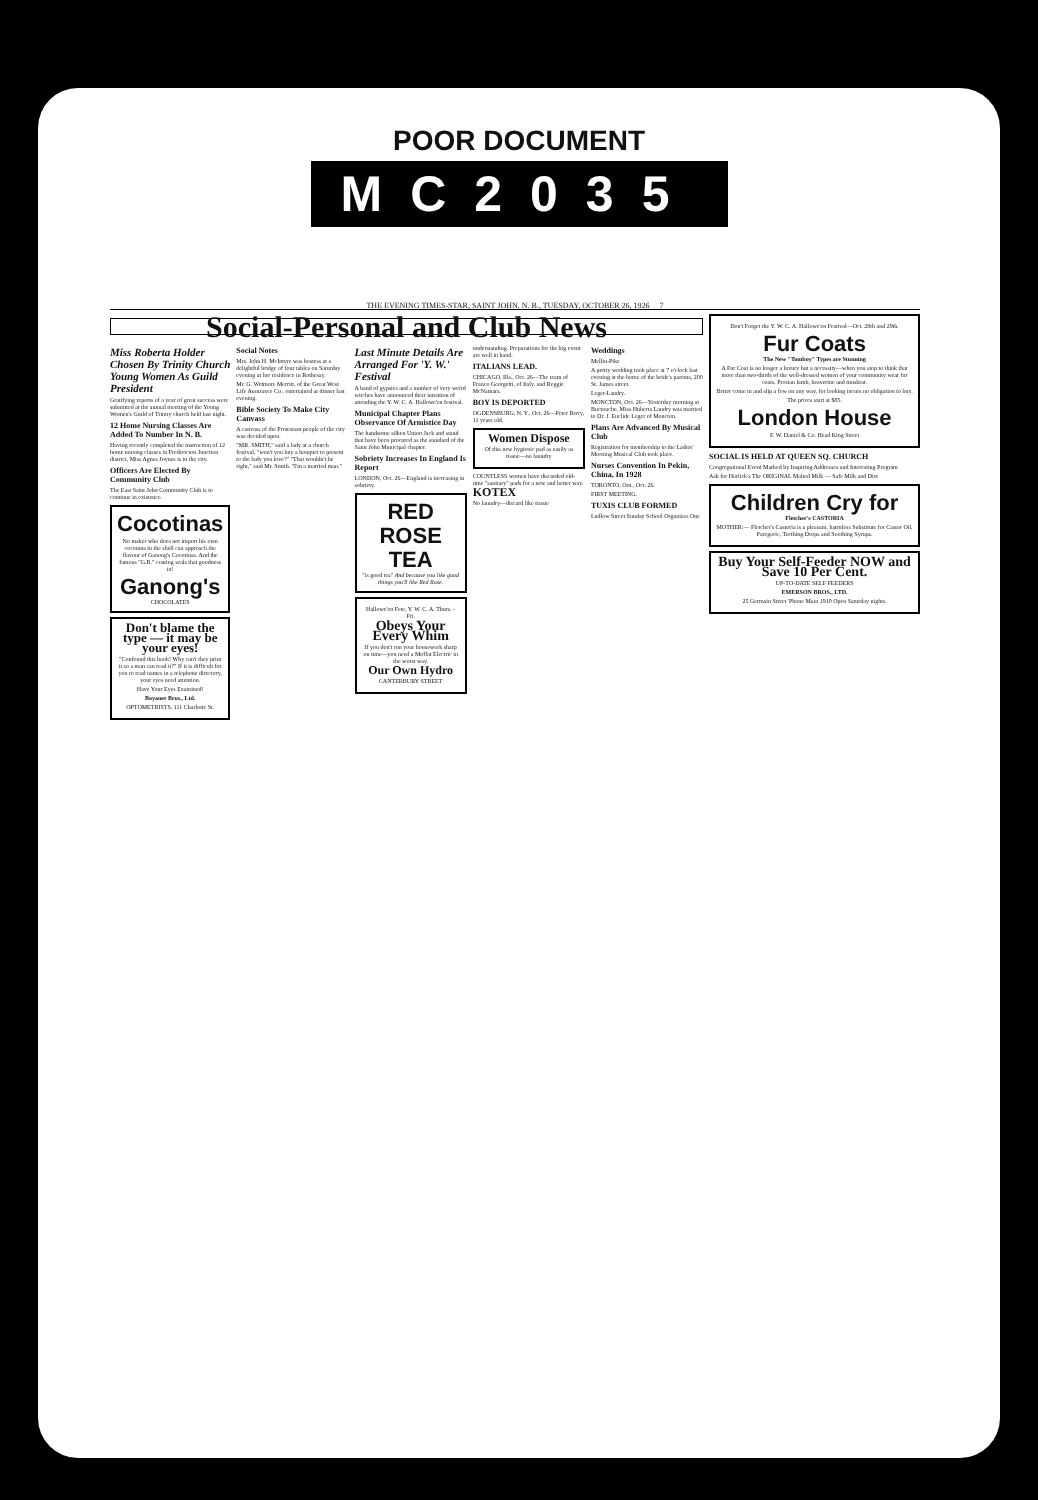POOR DOCUMENT
MC2035
THE EVENING TIMES-STAR, SAINT JOHN, N. B., TUESDAY, OCTOBER 26, 1926 7
Social-Personal and Club News
Miss Roberta Holder Chosen By Trinity Church Young Women As Guild President
Gratifying reports of a year of great success were submitted at the annual meeting of the Young Women's Guild of Trinity church held last night.
12 Home Nursing Classes Are Added To Number In N. B.
Having recently completed the instruction of 12 home nursing classes in Fredericton Junction district, Miss Agnes Joynes is in the city.
Officers Are Elected By Community Club
The East Saint John Community Club is to continue in existence.
Cocotinas
No maker who does not import his own coconuts in the shell can approach the flavour of Ganong's Cocotinas. And the famous "G.B." coating seals that goodness in!
Ganong's
CHOCOLATES
Don't blame the type — it may be your eyes!
"Confound this book! Why can't they print it so a man can read it?" If it is difficult for you to read names in a telephone directory, your eyes need attention.
Have Your Eyes Examined!
Boyaner Bros., Ltd.
OPTOMETRISTS, 111 Charlotte St.
Social Notes
Mrs. John H. McIntyre was hostess at a delightful bridge of four tables on Saturday evening at her residence in Rothesay.
Mr. G. Wetmore Merritt, of the Great West Life Assurance Co., entertained at dinner last evening.
Bible Society To Make City Canvass
A canvass of the Protestant people of the city was decided upon.
"MR. SMITH," said a lady at a church festival, "won't you buy a bouquet to present to the lady you love?" "That wouldn't be right," said Mr. Smith. "I'm a married man."
Last Minute Details Are Arranged For 'Y. W.' Festival
A band of gypsies and a number of very weird witches have announced their intention of attending the Y. W. C. A. Hallowe'en festival.
Municipal Chapter Plans Observance Of Armistice Day
The handsome silken Union Jack and stand that have been procured as the standard of the Saint John Municipal chapter.
Sobriety Increases In England Is Report
LONDON, Oct. 26—England is increasing in sobriety.
RED ROSE TEA
"is good tea" And because you like good things you'll like Red Rose.
Hallowe'en Fete, Y. W. C. A. Thurs. - Fri.
Obeys Your Every Whim
If you don't run your housework sharp on time—you need a Moffat Electric in the worst way.
Our Own Hydro
CANTERBURY STREET
understanding. Preparations for the big event are well in hand.
ITALIANS LEAD.
CHICAGO, Ills., Oct. 26—The team of Franco Georgetti, of Italy, and Reggie McNamara.
BOY IS DEPORTED
OGDENSBURG, N. Y., Oct. 26—Peter Berry, 11 years old.
Women Dispose
Of this new hygienic pad as easily as tissue—no laundry
COUNTLESS women have discarded old-time "sanitary" pads for a new and better way.
KOTEX
No laundry—discard like tissue
Weddings
Mellin-Pike
A pretty wedding took place at 7 o'clock last evening at the home of the bride's parents, 200 St. James street.
Leger-Landry.
MONCTON, Oct. 26—Yesterday morning at Buctouche, Miss Huberta Landry was married to Dr. J. Euclide Leger of Moncton.
Plans Are Advanced By Musical Club
Registration for membership to the Ladies' Morning Musical Club took place.
Nurses Convention In Pekin, China, In 1928
TORONTO, Ont., Oct. 26.
FIRST MEETING.
TUXIS CLUB FORMED
Ludlow Street Sunday School Organizes One
Don't Forget the Y. W. C. A. Hallowe'en Festival—Oct. 28th and 29th.
Fur Coats
The New "Tomboy" Types are Stunning
A Fur Coat is no longer a luxury but a necessity—when you stop to think that more than two-thirds of the well-dressed women of your community wear fur coats. Persian lamb, beaverine and muskrat.
Better come in and slip a few on any way, for looking incurs no obligation to buy.
The prices start at $85.
London House
F. W. Daniel & Co. Head King Street
SOCIAL IS HELD AT QUEEN SQ. CHURCH
Congregational Event Marked by Inspiring Addresses and Interesting Program
Ask for Horlick's The ORIGINAL Malted Milk — Safe Milk and Diet
Children Cry for
Fletcher's CASTORIA
MOTHER:— Fletcher's Castoria is a pleasant, harmless Substitute for Castor Oil, Paregoric, Teething Drops and Soothing Syrups.
Buy Your Self-Feeder NOW and Save 10 Per Cent.
UP-TO-DATE SELF FEEDERS
EMERSON BROS., LTD.
25 Germain Street 'Phone Main 1910 Open Saturday nights.